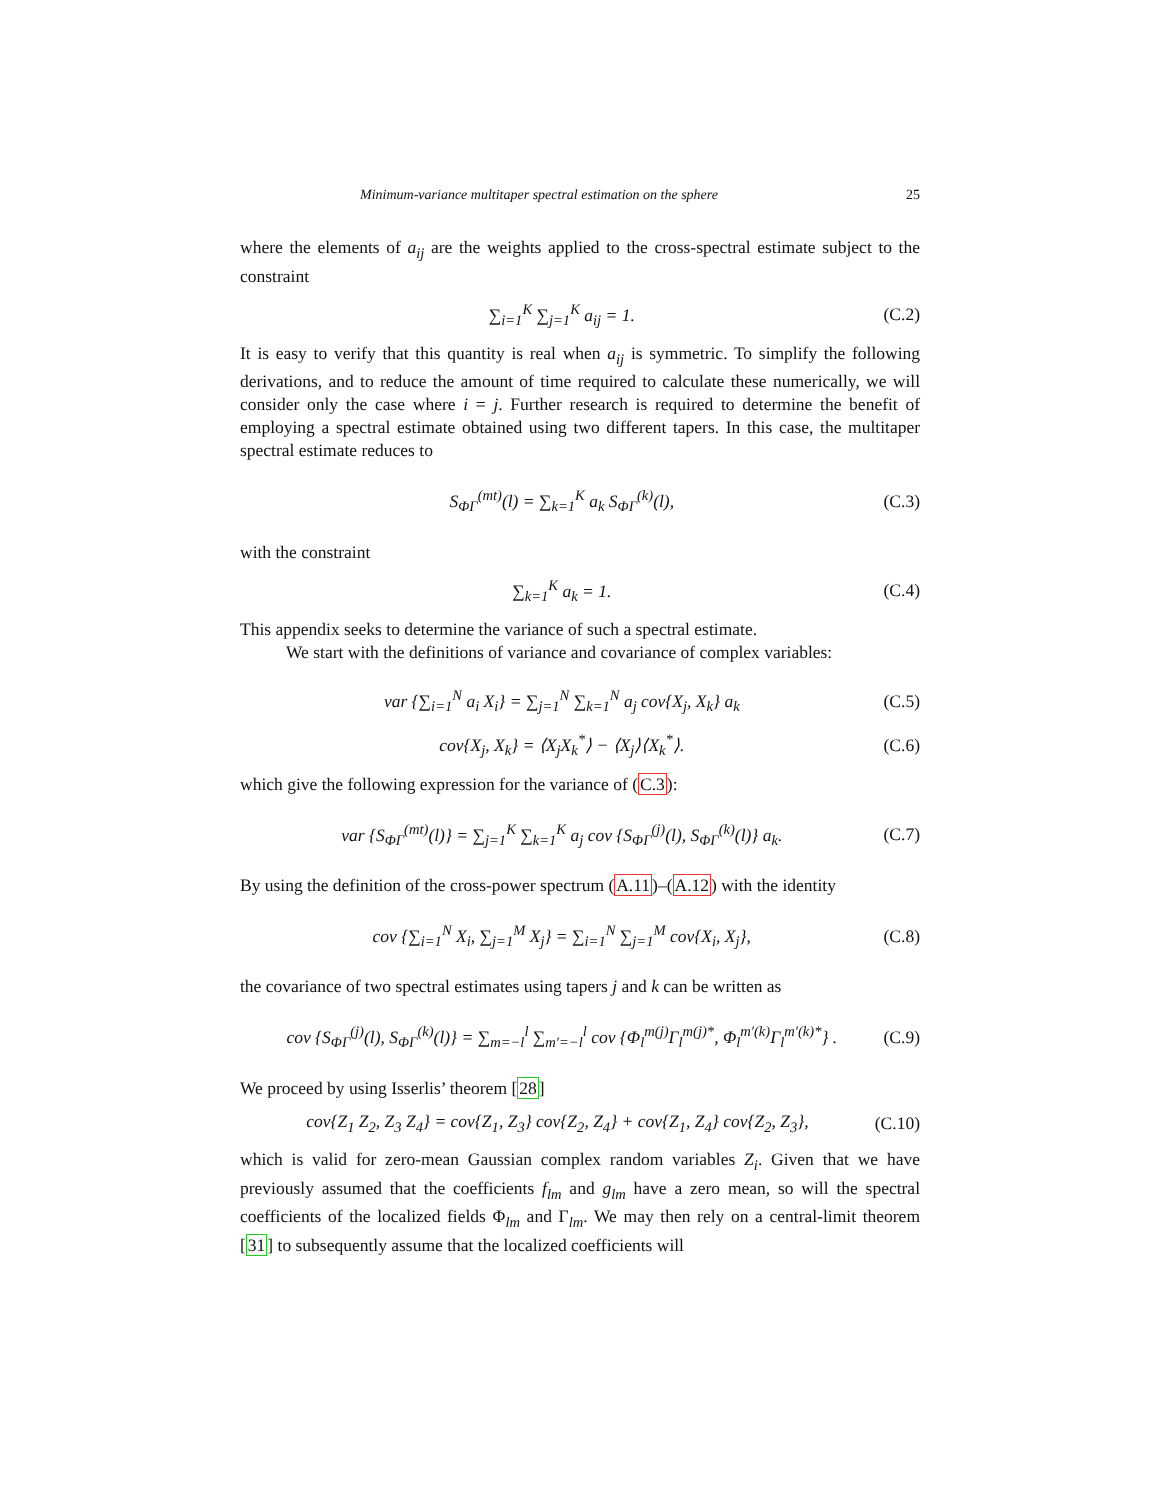Minimum-variance multitaper spectral estimation on the sphere 25
where the elements of a<sub>ij</sub> are the weights applied to the cross-spectral estimate subject to the constraint
∑<sub>i=1</sub><sup>K</sup> ∑<sub>j=1</sub><sup>K</sup> a<sub>ij</sub> = 1. (C.2)
It is easy to verify that this quantity is real when a<sub>ij</sub> is symmetric. To simplify the following derivations, and to reduce the amount of time required to calculate these numerically, we will consider only the case where i = j. Further research is required to determine the benefit of employing a spectral estimate obtained using two different tapers. In this case, the multitaper spectral estimate reduces to
S<sub>ΦΓ</sub><sup>(mt)</sup>(l) = ∑<sub>k=1</sub><sup>K</sup> a<sub>k</sub> S<sub>ΦΓ</sub><sup>(k)</sup>(l), (C.3)
with the constraint
∑<sub>k=1</sub><sup>K</sup> a<sub>k</sub> = 1. (C.4)
This appendix seeks to determine the variance of such a spectral estimate.
We start with the definitions of variance and covariance of complex variables:
var {∑<sub>i=1</sub><sup>N</sup> a<sub>i</sub> X<sub>i</sub>} = ∑<sub>j=1</sub><sup>N</sup> ∑<sub>k=1</sub><sup>N</sup> a<sub>j</sub> cov{X<sub>j</sub>, X<sub>k</sub>} a<sub>k</sub> (C.5)
cov{X<sub>j</sub>, X<sub>k</sub>} = ⟨X<sub>j</sub>X<sub>k</sub><sup>*</sup>⟩ − ⟨X<sub>j</sub>⟩⟨X<sub>k</sub><sup>*</sup>⟩. (C.6)
which give the following expression for the variance of (C.3):
var {S<sub>ΦΓ</sub><sup>(mt)</sup>(l)} = ∑<sub>j=1</sub><sup>K</sup> ∑<sub>k=1</sub><sup>K</sup> a<sub>j</sub> cov {S<sub>ΦΓ</sub><sup>(j)</sup>(l), S<sub>ΦΓ</sub><sup>(k)</sup>(l)} a<sub>k</sub>. (C.7)
By using the definition of the cross-power spectrum (A.11)–(A.12) with the identity
cov {∑<sub>i=1</sub><sup>N</sup> X<sub>i</sub>, ∑<sub>j=1</sub><sup>M</sup> X<sub>j</sub>} = ∑<sub>i=1</sub><sup>N</sup> ∑<sub>j=1</sub><sup>M</sup> cov{X<sub>i</sub>, X<sub>j</sub>}, (C.8)
the covariance of two spectral estimates using tapers j and k can be written as
cov {S<sub>ΦΓ</sub><sup>(j)</sup>(l), S<sub>ΦΓ</sub><sup>(k)</sup>(l)} = ∑<sub>m=−l</sub><sup>l</sup> ∑<sub>m′=−l</sub><sup>l</sup> cov {Φ<sub>l</sub><sup>m(j)</sup>Γ<sub>l</sub><sup>m(j)*</sup>, Φ<sub>l</sub><sup>m′(k)</sup>Γ<sub>l</sub><sup>m′(k)*</sup>} . (C.9)
We proceed by using Isserlis’ theorem [28]
cov{Z<sub>1</sub> Z<sub>2</sub>, Z<sub>3</sub> Z<sub>4</sub>} = cov{Z<sub>1</sub>, Z<sub>3</sub>} cov{Z<sub>2</sub>, Z<sub>4</sub>} + cov{Z<sub>1</sub>, Z<sub>4</sub>} cov{Z<sub>2</sub>, Z<sub>3</sub>}, (C.10)
which is valid for zero-mean Gaussian complex random variables Z<sub>i</sub>. Given that we have previously assumed that the coefficients f<sub>lm</sub> and g<sub>lm</sub> have a zero mean, so will the spectral coefficients of the localized fields Φ<sub>lm</sub> and Γ<sub>lm</sub>. We may then rely on a central-limit theorem [31] to subsequently assume that the localized coefficients will